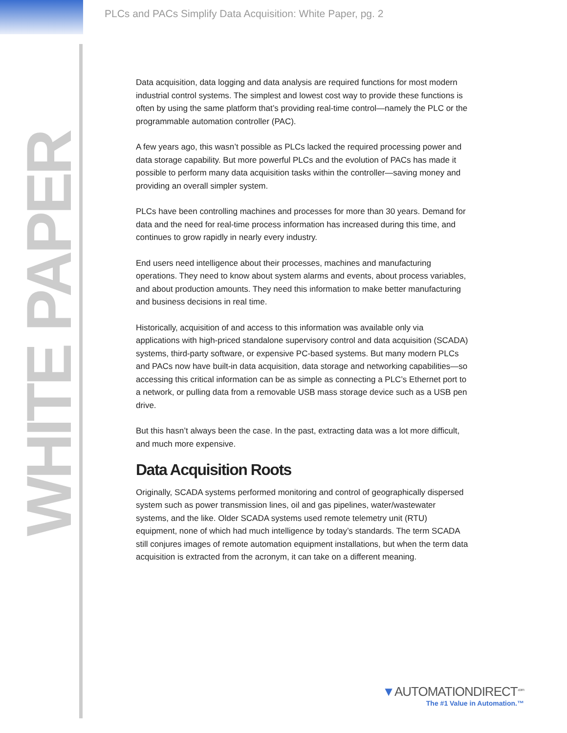PLCs and PACs Simplify Data Acquisition: White Paper, pg. 2
WHITE PAPER
Data acquisition, data logging and data analysis are required functions for most modern industrial control systems. The simplest and lowest cost way to provide these functions is often by using the same platform that’s providing real-time control—namely the PLC or the programmable automation controller (PAC).
A few years ago, this wasn’t possible as PLCs lacked the required processing power and data storage capability. But more powerful PLCs and the evolution of PACs has made it possible to perform many data acquisition tasks within the controller—saving money and providing an overall simpler system.
PLCs have been controlling machines and processes for more than 30 years. Demand for data and the need for real-time process information has increased during this time, and continues to grow rapidly in nearly every industry.
End users need intelligence about their processes, machines and manufacturing operations. They need to know about system alarms and events, about process variables, and about production amounts. They need this information to make better manufacturing and business decisions in real time.
Historically, acquisition of and access to this information was available only via applications with high-priced standalone supervisory control and data acquisition (SCADA) systems, third-party software, or expensive PC-based systems. But many modern PLCs and PACs now have built-in data acquisition, data storage and networking capabilities—so accessing this critical information can be as simple as connecting a PLC’s Ethernet port to a network, or pulling data from a removable USB mass storage device such as a USB pen drive.
But this hasn’t always been the case. In the past, extracting data was a lot more difficult, and much more expensive.
Data Acquisition Roots
Originally, SCADA systems performed monitoring and control of geographically dispersed system such as power transmission lines, oil and gas pipelines, water/wastewater systems, and the like. Older SCADA systems used remote telemetry unit (RTU) equipment, none of which had much intelligence by today’s standards. The term SCADA still conjures images of remote automation equipment installations, but when the term data acquisition is extracted from the acronym, it can take on a different meaning.
▼AUTOMATIONDIRECT<sup>.com</sup>
The #1 Value in Automation.™